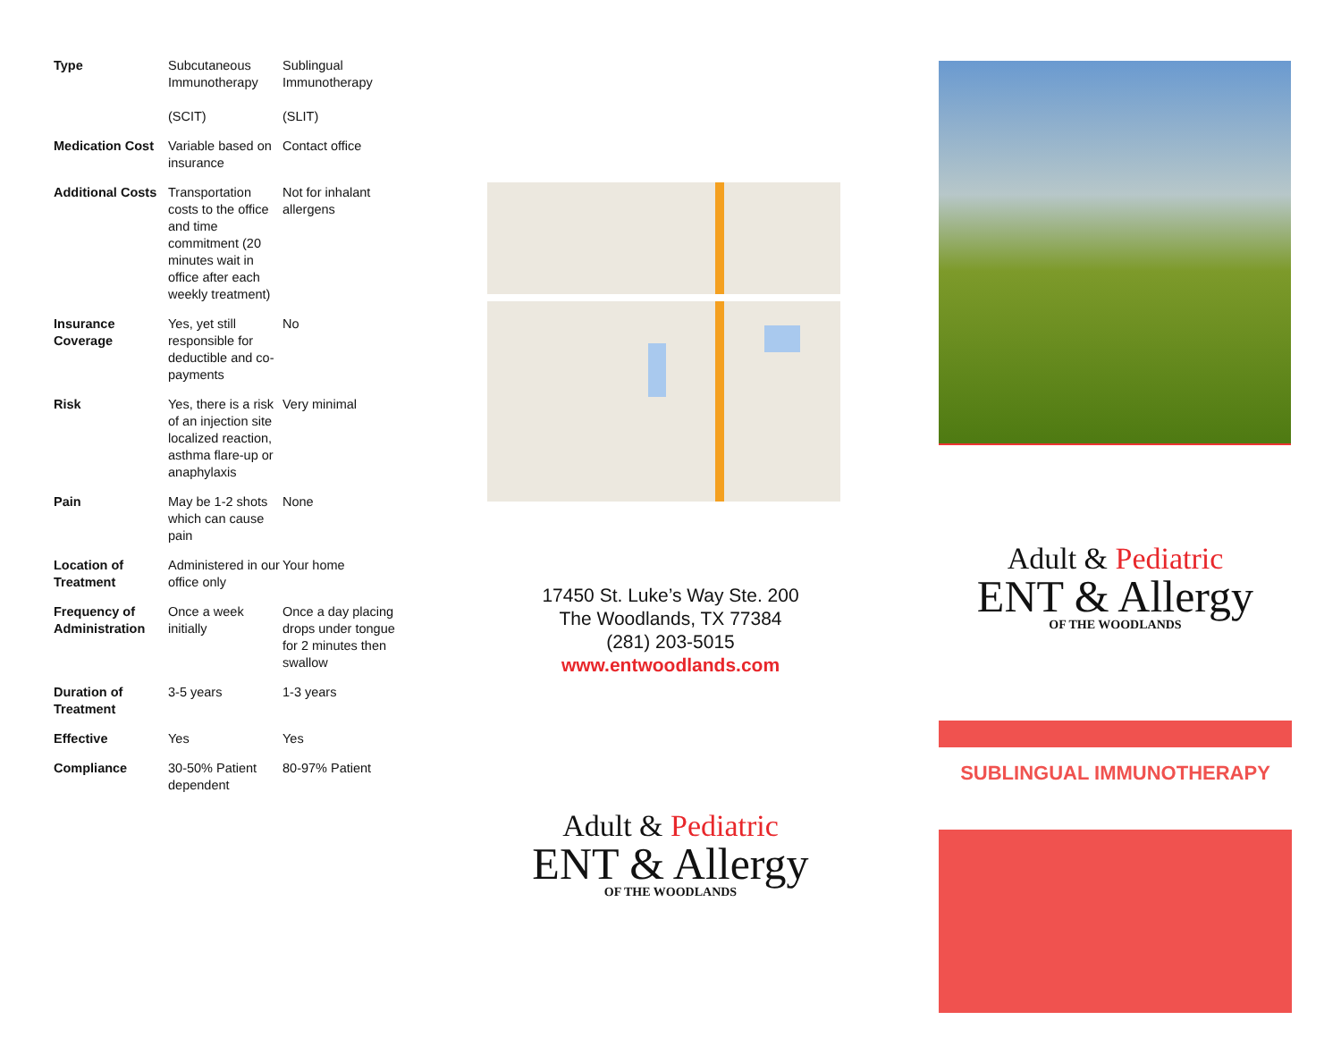| Type | Subcutaneous Immunotherapy (SCIT) | Sublingual Immunotherapy (SLIT) |
| Medication Cost | Variable based on insurance | Contact office |
| Additional Costs | Transportation costs to the office and time commitment (20 minutes wait in office after each weekly treatment) | Not for inhalant allergens |
| Insurance Coverage | Yes, yet still responsible for deductible and co-payments | No |
| Risk | Yes, there is a risk of an injection site localized reaction, asthma flare-up or anaphylaxis | Very minimal |
| Pain | May be 1-2 shots which can cause pain | None |
| Location of Treatment | Administered in our office only | Your home |
| Frequency of Administration | Once a week initially | Once a day placing drops under tongue for 2 minutes then swallow |
| Duration of Treatment | 3-5 years | 1-3 years |
| Effective | Yes | Yes |
| Compliance | 30-50% Patient dependent | 80-97% Patient |
17450 St. Luke’s Way Ste. 200
The Woodlands, TX 77384
(281) 203-5015
www.entwoodlands.com
Adult & Pediatric
ENT & Allergy
OF THE WOODLANDS
Adult & Pediatric
ENT & Allergy
OF THE WOODLANDS
SUBLINGUAL IMMUNOTHERAPY